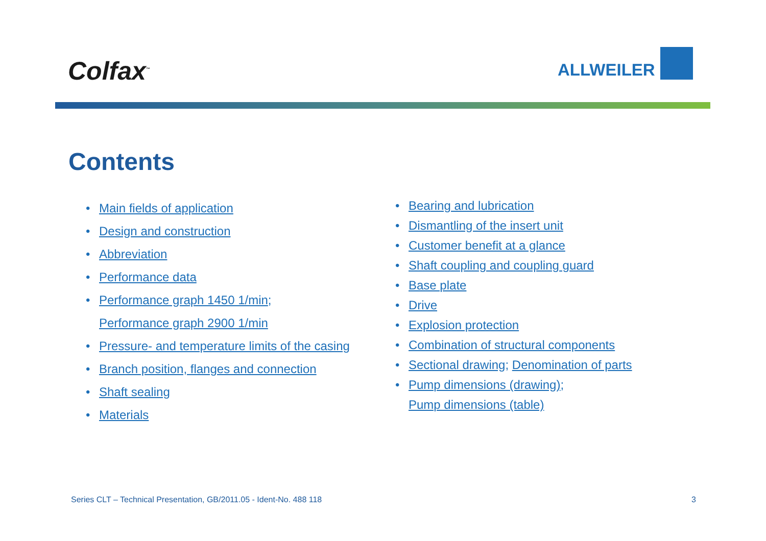Colfax<sup>™</sup>
ALLWEILER
Contents
• Main fields of application
• Design and construction
• Abbreviation
• Performance data
• Performance graph 1450 1/min;
Performance graph 2900 1/min
• Pressure- and temperature limits of the casing
• Branch position, flanges and connection
• Shaft sealing
• Materials
• Bearing and lubrication
• Dismantling of the insert unit
• Customer benefit at a glance
• Shaft coupling and coupling guard
• Base plate
• Drive
• Explosion protection
• Combination of structural components
• Sectional drawing; Denomination of parts
• Pump dimensions (drawing);
Pump dimensions (table)
Series CLT – Technical Presentation, GB/2011.05 - Ident-No. 488 118 3